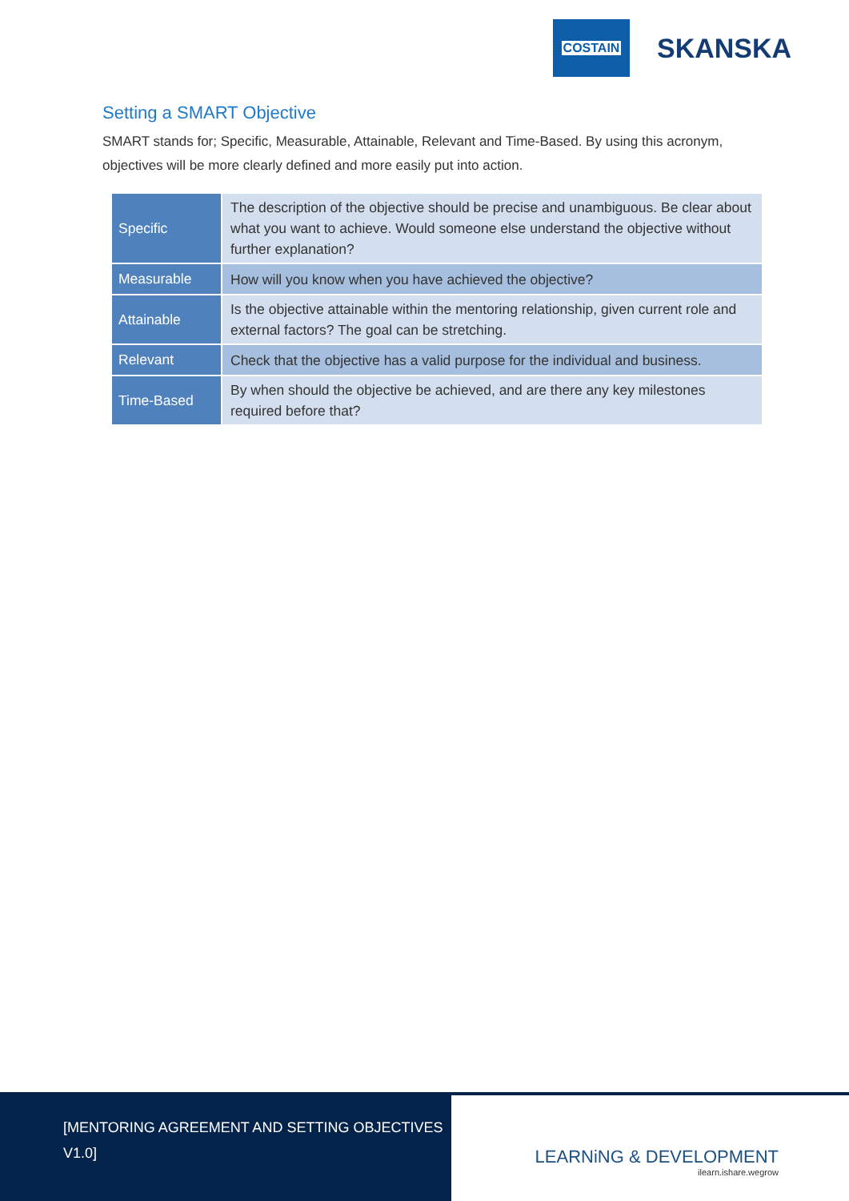COSTAIN
SKANSKA
Setting a SMART Objective
SMART stands for; Specific, Measurable, Attainable, Relevant and Time-Based. By using this acronym, objectives will be more clearly defined and more easily put into action.
| Specific | The description of the objective should be precise and unambiguous. Be clear about what you want to achieve. Would someone else understand the objective without further explanation? |
| Measurable | How will you know when you have achieved the objective? |
| Attainable | Is the objective attainable within the mentoring relationship, given current role and external factors? The goal can be stretching. |
| Relevant | Check that the objective has a valid purpose for the individual and business. |
| Time-Based | By when should the objective be achieved, and are there any key milestones required before that? |
[MENTORING AGREEMENT AND SETTING OBJECTIVES V1.0]
LEARNiNG & DEVELOPMENT
ilearn.ishare.wegrow